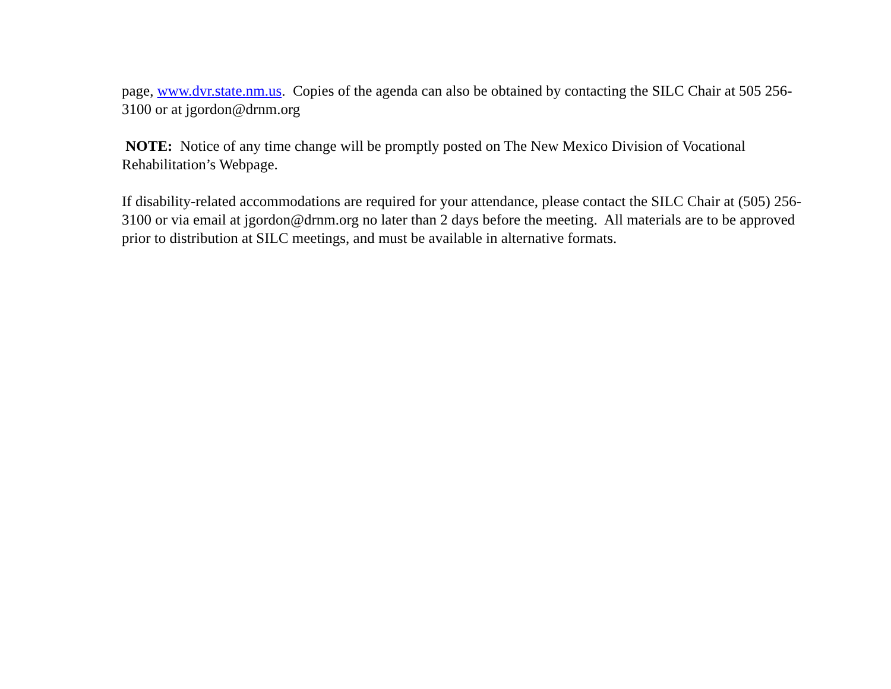page, www.dvr.state.nm.us. Copies of the agenda can also be obtained by contacting the SILC Chair at 505 256-3100 or at jgordon@drnm.org
NOTE: Notice of any time change will be promptly posted on The New Mexico Division of Vocational Rehabilitation’s Webpage.
If disability-related accommodations are required for your attendance, please contact the SILC Chair at (505) 256-3100 or via email at jgordon@drnm.org no later than 2 days before the meeting. All materials are to be approved prior to distribution at SILC meetings, and must be available in alternative formats.